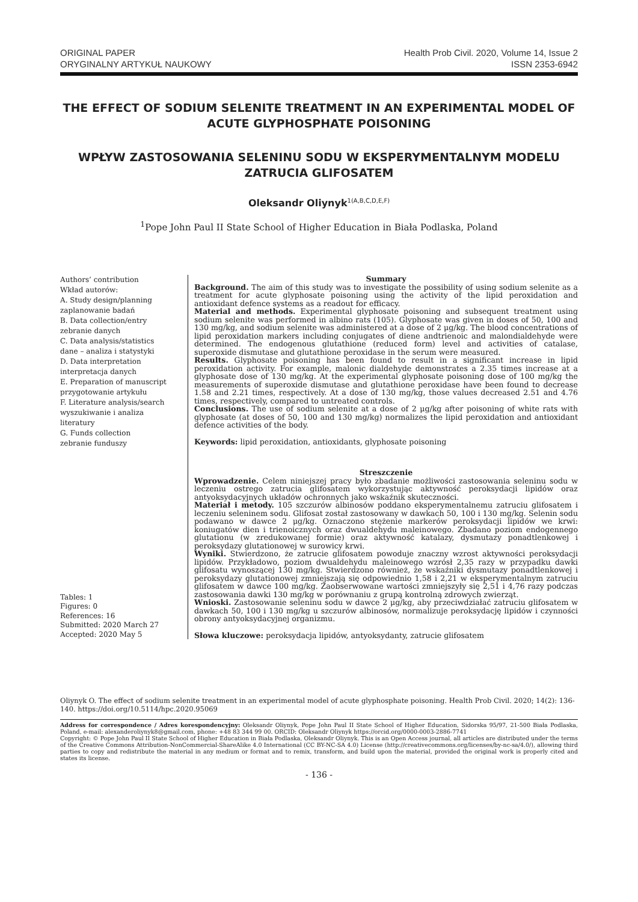ORIGINAL PAPER
ORYGINALNY ARTYKUŁ NAUKOWY
Health Prob Civil. 2020, Volume 14, Issue 2
ISSN 2353-6942
THE EFFECT OF SODIUM SELENITE TREATMENT IN AN EXPERIMENTAL MODEL OF ACUTE GLYPHOSPHATE POISONING
WPŁYW ZASTOSOWANIA SELENINU SODU W EKSPERYMENTALNYM MODELU ZATRUCIA GLIFOSATEM
Oleksandr Oliynyk<sup>1(A,B,C,D,E,F)</sup>
<sup>1</sup> Pope John Paul II State School of Higher Education in Biała Podlaska, Poland
Authors’ contribution
Wkład autorów:
A. Study design/planning
zaplanowanie badań
B. Data collection/entry
zebranie danych
C. Data analysis/statistics
dane – analiza i statystyki
D. Data interpretation
interpretacja danych
E. Preparation of manuscript
przygotowanie artykułu
F. Literature analysis/search
wyszukiwanie i analiza literatury
G. Funds collection
zebranie funduszy
Tables: 1
Figures: 0
References: 16
Submitted: 2020 March 27
Accepted: 2020 May 5
Summary
Background. The aim of this study was to investigate the possibility of using sodium selenite as a treatment for acute glyphosate poisoning using the activity of the lipid peroxidation and antioxidant defence systems as a readout for efficacy.
Material and methods. Experimental glyphosate poisoning and subsequent treatment using sodium selenite was performed in albino rats (105). Glyphosate was given in doses of 50, 100 and 130 mg/kg, and sodium selenite was administered at a dose of 2 μg/kg. The blood concentrations of lipid peroxidation markers including conjugates of diene andtrienoic and malondialdehyde were determined. The endogenous glutathione (reduced form) level and activities of catalase, superoxide dismutase and glutathione peroxidase in the serum were measured.
Results. Glyphosate poisoning has been found to result in a significant increase in lipid peroxidation activity. For example, malonic dialdehyde demonstrates a 2.35 times increase at a glyphosate dose of 130 mg/kg. At the experimental glyphosate poisoning dose of 100 mg/kg the measurements of superoxide dismutase and glutathione peroxidase have been found to decrease 1.58 and 2.21 times, respectively. At a dose of 130 mg/kg, those values decreased 2.51 and 4.76 times, respectively, compared to untreated controls.
Conclusions. The use of sodium selenite at a dose of 2 μg/kg after poisoning of white rats with glyphosate (at doses of 50, 100 and 130 mg/kg) normalizes the lipid peroxidation and antioxidant defence activities of the body.
Keywords: lipid peroxidation, antioxidants, glyphosate poisoning
Streszczenie
Wprowadzenie. Celem niniejszej pracy było zbadanie możliwości zastosowania seleninu sodu w leczeniu ostrego zatrucia glifosatem wykorzystując aktywność peroksydacji lipidów oraz antyoksydacyjnych układów ochronnych jako wskaźnik skuteczności.
Materiał i metody. 105 szczurów albinosów poddano eksperymentalnemu zatruciu glifosatem i leczeniu seleninem sodu. Glifosat został zastosowany w dawkach 50, 100 i 130 mg/kg. Selenin sodu podawano w dawce 2 μg/kg. Oznaczono stężenie markerów peroksydacji lipidów we krwi: koniugatów dien i trienoicznych oraz dwualdehydu maleinowego. Zbadano poziom endogennego glutationu (w zredukowanej formie) oraz aktywność katalazy, dysmutazy ponadtlenkowej i peroksydazy glutationowej w surowicy krwi.
Wyniki. Stwierdzono, że zatrucie glifosatem powoduje znaczny wzrost aktywności peroksydacji lipidów. Przykładowo, poziom dwualdehydu maleinowego wzrósł 2,35 razy w przypadku dawki glifosatu wynoszącej 130 mg/kg. Stwierdzono również, że wskaźniki dysmutazy ponadtlenkowej i peroksydazy glutationowej zmniejszają się odpowiednio 1,58 i 2,21 w eksperymentalnym zatruciu glifosatem w dawce 100 mg/kg. Zaobserwowane wartości zmniejszyły się 2,51 i 4,76 razy podczas zastosowania dawki 130 mg/kg w porównaniu z grupą kontrolną zdrowych zwierząt.
Wnioski. Zastosowanie seleninu sodu w dawce 2 μg/kg, aby przeciwdziałać zatruciu glifosatem w dawkach 50, 100 i 130 mg/kg u szczurów albinosów, normalizuje peroksydację lipidów i czynności obrony antyoksydacyjnej organizmu.
Słowa kluczowe: peroksydacja lipidów, antyoksydanty, zatrucie glifosatem
Oliynyk O. The effect of sodium selenite treatment in an experimental model of acute glyphosphate poisoning. Health Prob Civil. 2020; 14(2): 136-140. https://doi.org/10.5114/hpc.2020.95069
Address for correspondence / Adres korespondencyjny: Oleksandr Oliynyk, Pope John Paul II State School of Higher Education, Sidorska 95/97, 21-500 Biała Podlaska, Poland, e-mail: alexanderoliynyk8@gmail.com, phone: +48 83 344 99 00. ORCID: Oleksandr Oliynyk https://orcid.org/0000-0003-2886-7741
Copyright: © Pope John Paul II State School of Higher Education in Biała Podlaska, Oleksandr Oliynyk. This is an Open Access journal, all articles are distributed under the terms of the Creative Commons Attribution-NonCommercial-ShareAlike 4.0 International (CC BY-NC-SA 4.0) License (http://creativecommons.org/licenses/by-nc-sa/4.0/), allowing third parties to copy and redistribute the material in any medium or format and to remix, transform, and build upon the material, provided the original work is properly cited and states its license.
- 136 -